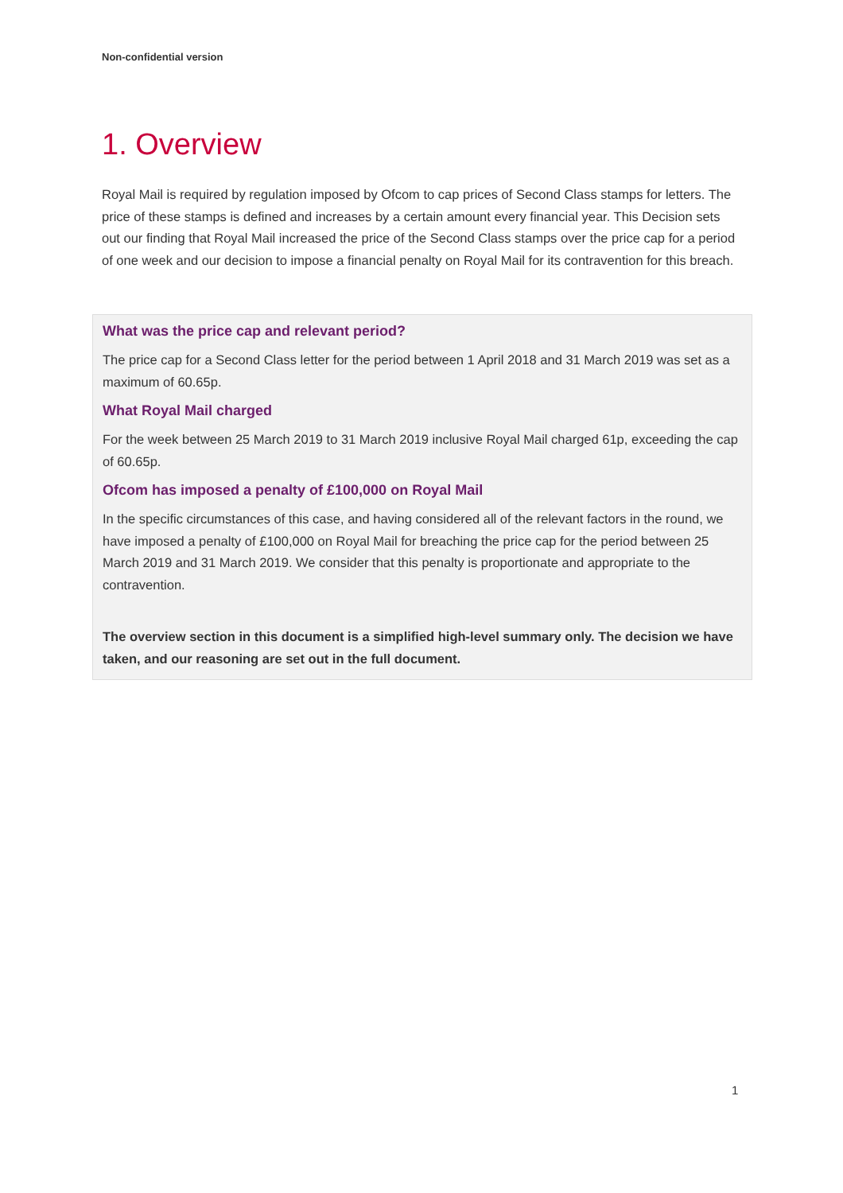Non-confidential version
1. Overview
Royal Mail is required by regulation imposed by Ofcom to cap prices of Second Class stamps for letters. The price of these stamps is defined and increases by a certain amount every financial year. This Decision sets out our finding that Royal Mail increased the price of the Second Class stamps over the price cap for a period of one week and our decision to impose a financial penalty on Royal Mail for its contravention for this breach.
What was the price cap and relevant period?
The price cap for a Second Class letter for the period between 1 April 2018 and 31 March 2019 was set as a maximum of 60.65p.
What Royal Mail charged
For the week between 25 March 2019 to 31 March 2019 inclusive Royal Mail charged 61p, exceeding the cap of 60.65p.
Ofcom has imposed a penalty of £100,000 on Royal Mail
In the specific circumstances of this case, and having considered all of the relevant factors in the round, we have imposed a penalty of £100,000 on Royal Mail for breaching the price cap for the period between 25 March 2019 and 31 March 2019. We consider that this penalty is proportionate and appropriate to the contravention.
The overview section in this document is a simplified high-level summary only. The decision we have taken, and our reasoning are set out in the full document.
1